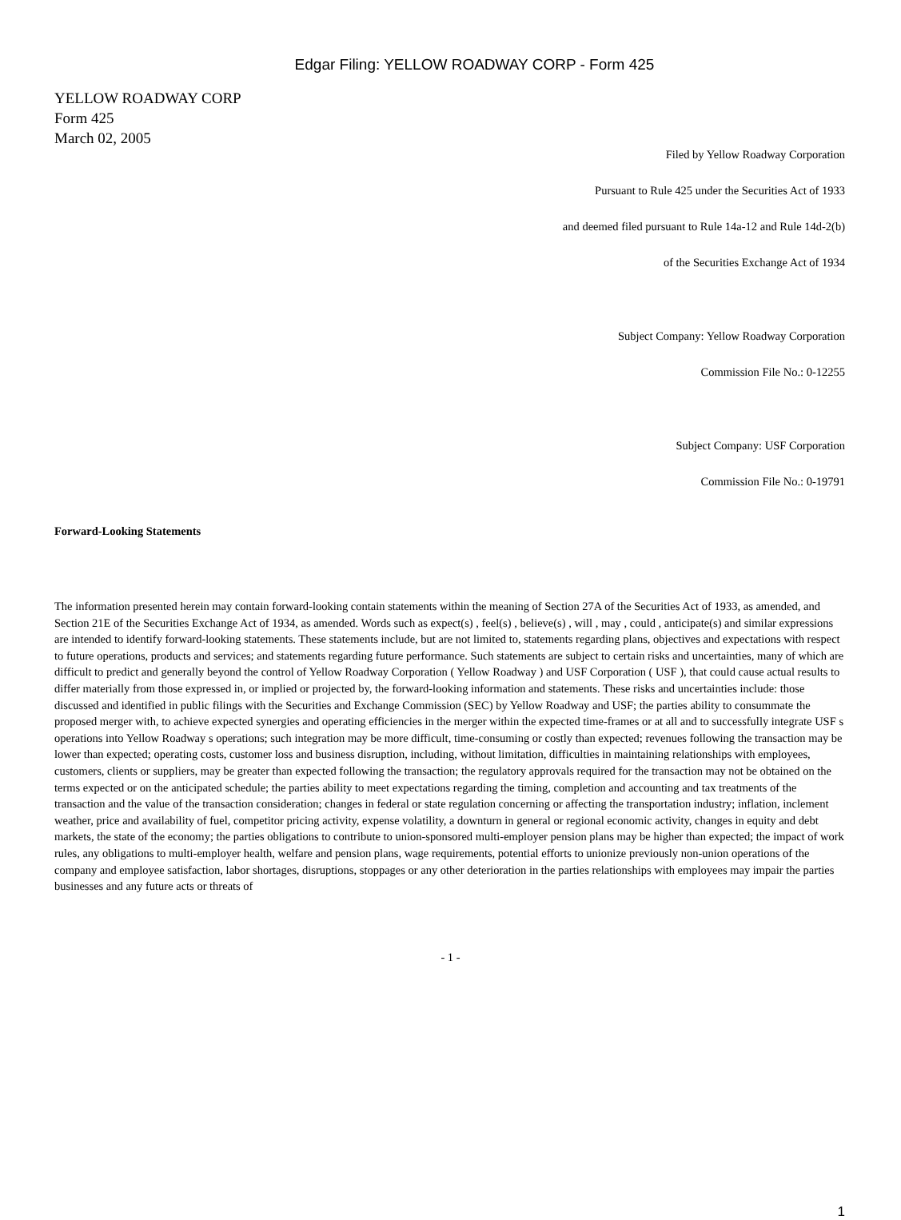Edgar Filing: YELLOW ROADWAY CORP - Form 425
YELLOW ROADWAY CORP
Form 425
March 02, 2005
Filed by Yellow Roadway Corporation
Pursuant to Rule 425 under the Securities Act of 1933
and deemed filed pursuant to Rule 14a-12 and Rule 14d-2(b)
of the Securities Exchange Act of 1934
Subject Company: Yellow Roadway Corporation
Commission File No.: 0-12255
Subject Company: USF Corporation
Commission File No.: 0-19791
Forward-Looking Statements
The information presented herein may contain forward-looking contain statements within the meaning of Section 27A of the Securities Act of 1933, as amended, and Section 21E of the Securities Exchange Act of 1934, as amended. Words such as expect(s) , feel(s) , believe(s) , will , may , could , anticipate(s) and similar expressions are intended to identify forward-looking statements. These statements include, but are not limited to, statements regarding plans, objectives and expectations with respect to future operations, products and services; and statements regarding future performance. Such statements are subject to certain risks and uncertainties, many of which are difficult to predict and generally beyond the control of Yellow Roadway Corporation ( Yellow Roadway ) and USF Corporation ( USF ), that could cause actual results to differ materially from those expressed in, or implied or projected by, the forward-looking information and statements. These risks and uncertainties include: those discussed and identified in public filings with the Securities and Exchange Commission (SEC) by Yellow Roadway and USF; the parties ability to consummate the proposed merger with, to achieve expected synergies and operating efficiencies in the merger within the expected time-frames or at all and to successfully integrate USF s operations into Yellow Roadway s operations; such integration may be more difficult, time-consuming or costly than expected; revenues following the transaction may be lower than expected; operating costs, customer loss and business disruption, including, without limitation, difficulties in maintaining relationships with employees, customers, clients or suppliers, may be greater than expected following the transaction; the regulatory approvals required for the transaction may not be obtained on the terms expected or on the anticipated schedule; the parties ability to meet expectations regarding the timing, completion and accounting and tax treatments of the transaction and the value of the transaction consideration; changes in federal or state regulation concerning or affecting the transportation industry; inflation, inclement weather, price and availability of fuel, competitor pricing activity, expense volatility, a downturn in general or regional economic activity, changes in equity and debt markets, the state of the economy; the parties obligations to contribute to union-sponsored multi-employer pension plans may be higher than expected; the impact of work rules, any obligations to multi-employer health, welfare and pension plans, wage requirements, potential efforts to unionize previously non-union operations of the company and employee satisfaction, labor shortages, disruptions, stoppages or any other deterioration in the parties relationships with employees may impair the parties businesses and any future acts or threats of
- 1 -
1